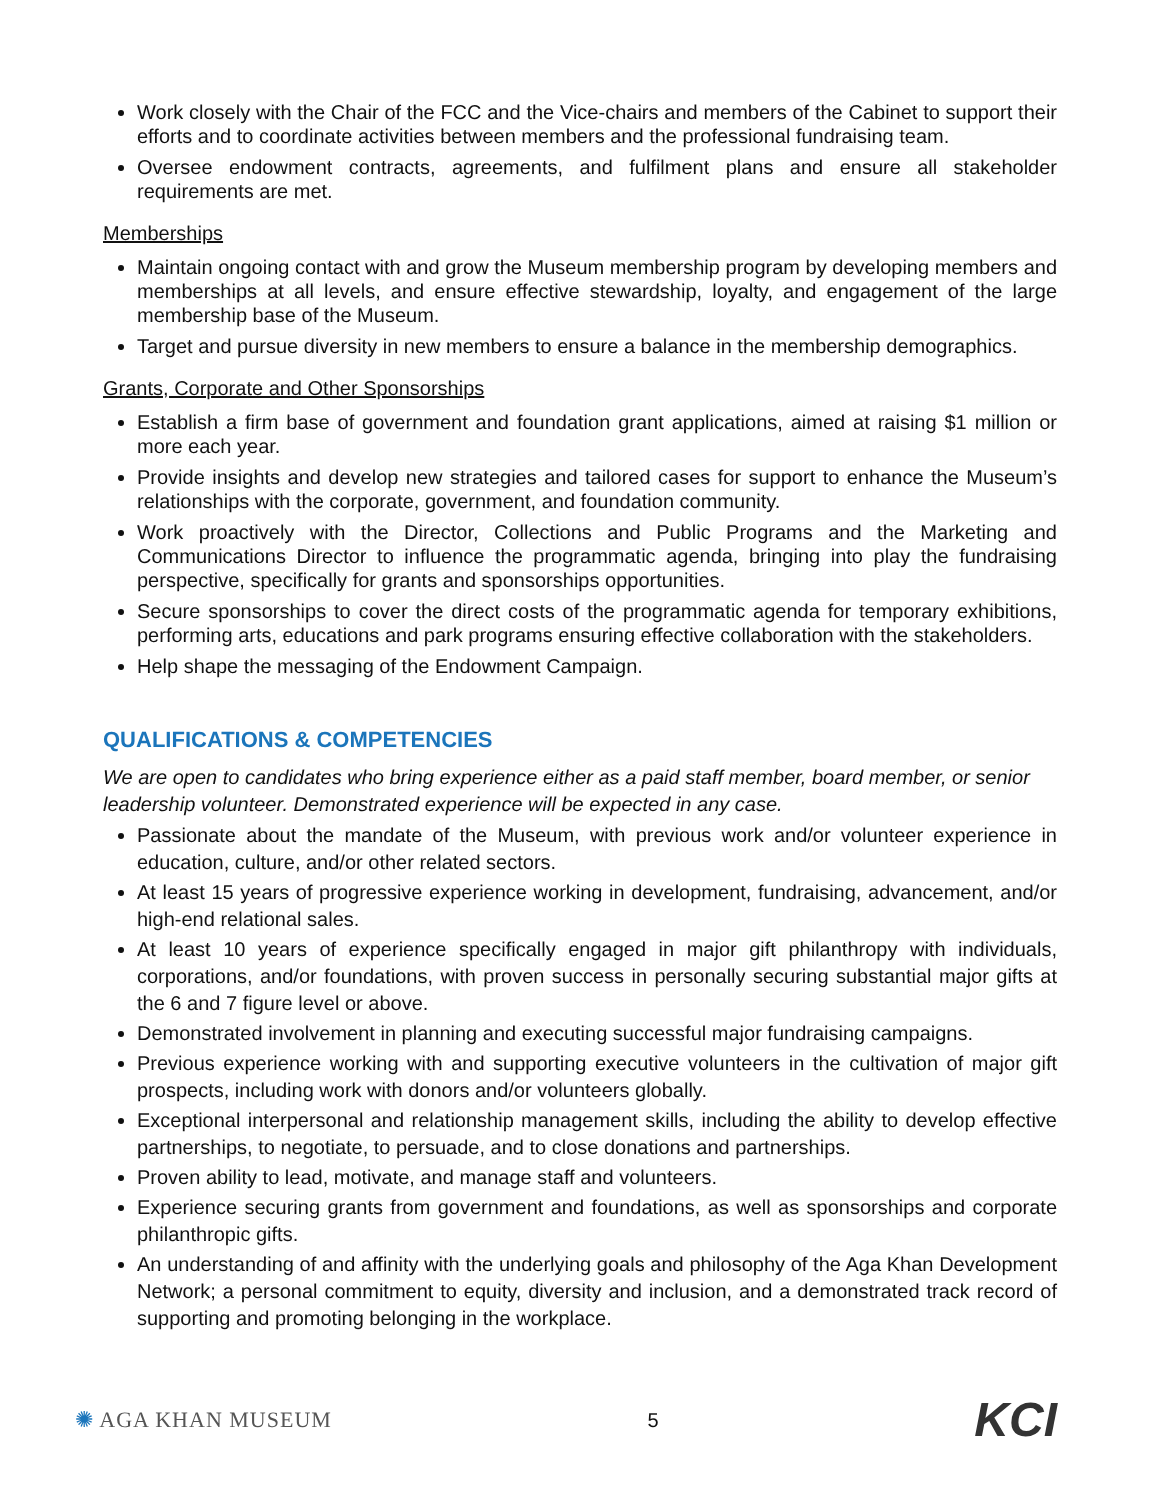Work closely with the Chair of the FCC and the Vice-chairs and members of the Cabinet to support their efforts and to coordinate activities between members and the professional fundraising team.
Oversee endowment contracts, agreements, and fulfilment plans and ensure all stakeholder requirements are met.
Memberships
Maintain ongoing contact with and grow the Museum membership program by developing members and memberships at all levels, and ensure effective stewardship, loyalty, and engagement of the large membership base of the Museum.
Target and pursue diversity in new members to ensure a balance in the membership demographics.
Grants, Corporate and Other Sponsorships
Establish a firm base of government and foundation grant applications, aimed at raising $1 million or more each year.
Provide insights and develop new strategies and tailored cases for support to enhance the Museum’s relationships with the corporate, government, and foundation community.
Work proactively with the Director, Collections and Public Programs and the Marketing and Communications Director to influence the programmatic agenda, bringing into play the fundraising perspective, specifically for grants and sponsorships opportunities.
Secure sponsorships to cover the direct costs of the programmatic agenda for temporary exhibitions, performing arts, educations and park programs ensuring effective collaboration with the stakeholders.
Help shape the messaging of the Endowment Campaign.
QUALIFICATIONS & COMPETENCIES
We are open to candidates who bring experience either as a paid staff member, board member, or senior leadership volunteer. Demonstrated experience will be expected in any case.
Passionate about the mandate of the Museum, with previous work and/or volunteer experience in education, culture, and/or other related sectors.
At least 15 years of progressive experience working in development, fundraising, advancement, and/or high-end relational sales.
At least 10 years of experience specifically engaged in major gift philanthropy with individuals, corporations, and/or foundations, with proven success in personally securing substantial major gifts at the 6 and 7 figure level or above.
Demonstrated involvement in planning and executing successful major fundraising campaigns.
Previous experience working with and supporting executive volunteers in the cultivation of major gift prospects, including work with donors and/or volunteers globally.
Exceptional interpersonal and relationship management skills, including the ability to develop effective partnerships, to negotiate, to persuade, and to close donations and partnerships.
Proven ability to lead, motivate, and manage staff and volunteers.
Experience securing grants from government and foundations, as well as sponsorships and corporate philanthropic gifts.
An understanding of and affinity with the underlying goals and philosophy of the Aga Khan Development Network; a personal commitment to equity, diversity and inclusion, and a demonstrated track record of supporting and promoting belonging in the workplace.
✺ AGA KHAN MUSEUM 5
KCI